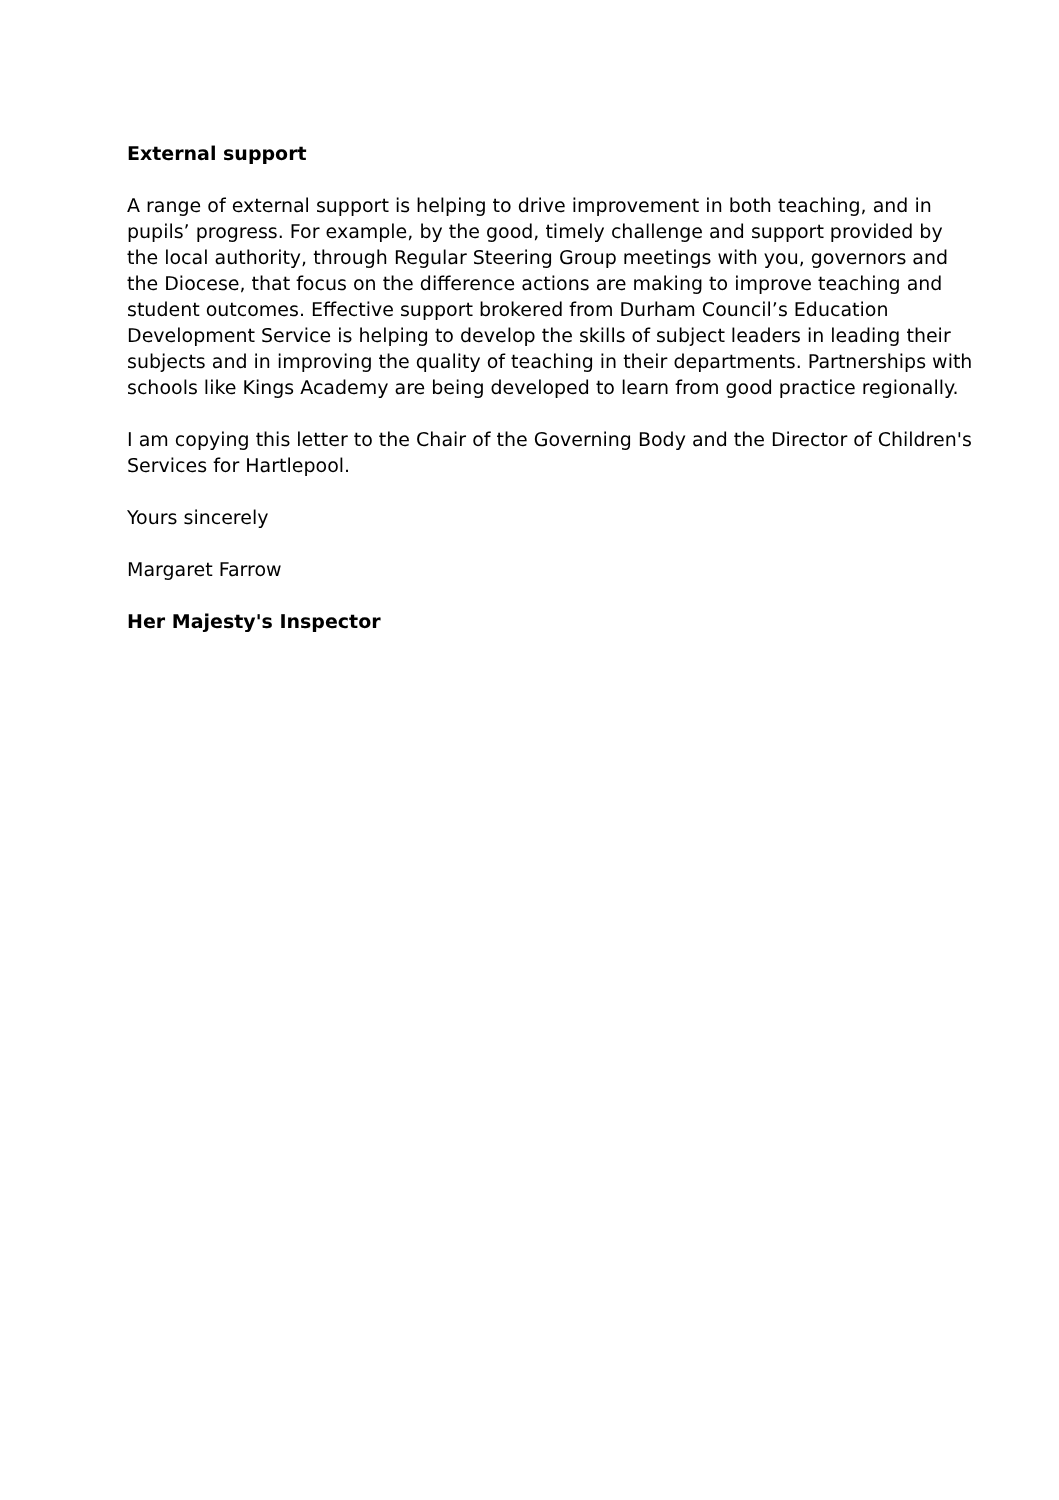External support
A range of external support is helping to drive improvement in both teaching, and in pupils’ progress. For example, by the good, timely challenge and support provided by the local authority, through Regular Steering Group meetings with you, governors and the Diocese, that focus on the difference actions are making to improve teaching and student outcomes. Effective support brokered from Durham Council’s Education Development Service is helping to develop the skills of subject leaders in leading their subjects and in improving the quality of teaching in their departments. Partnerships with schools like Kings Academy are being developed to learn from good practice regionally.
I am copying this letter to the Chair of the Governing Body and the Director of Children's Services for Hartlepool.
Yours sincerely
Margaret Farrow
Her Majesty's Inspector